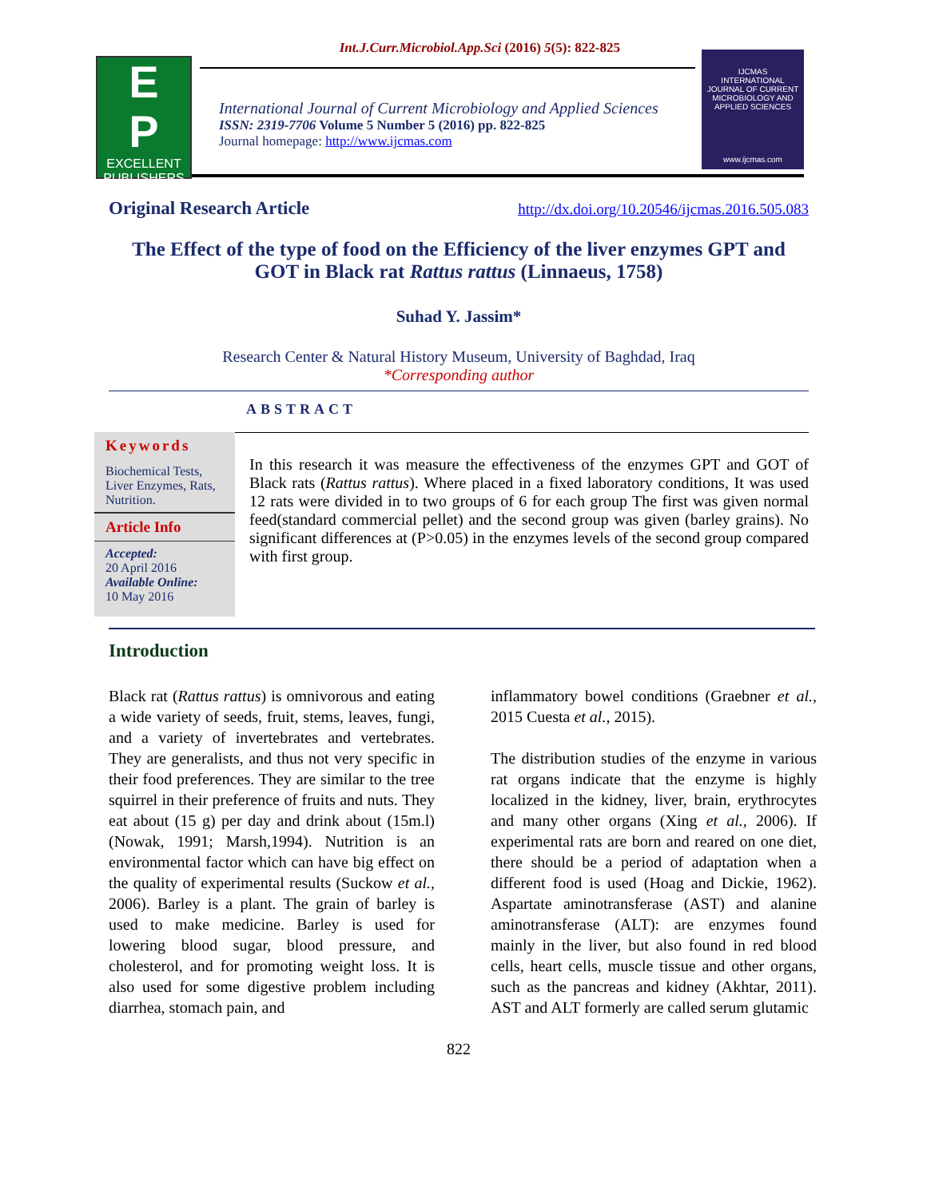Int.J.Curr.Microbiol.App.Sci (2016) 5(5): 822-825
E
P
EXCELLENT PUBLISHERS
International Journal of Current Microbiology and Applied Sciences
ISSN: 2319-7706 Volume 5 Number 5 (2016) pp. 822-825
Journal homepage: http://www.ijcmas.com
IJCMAS
INTERNATIONAL JOURNAL OF CURRENT MICROBIOLOGY AND APPLIED SCIENCES
www.ijcmas.com
Original Research Article http://dx.doi.org/10.20546/ijcmas.2016.505.083
The Effect of the type of food on the Efficiency of the liver enzymes GPT and GOT in Black rat Rattus rattus (Linnaeus, 1758)
Suhad Y. Jassim*
Research Center & Natural History Museum, University of Baghdad, Iraq
*Corresponding author
ABSTRACT
Keywords
Biochemical Tests, Liver Enzymes, Rats, Nutrition.
Article Info
Accepted:
20 April 2016
Available Online:
10 May 2016
In this research it was measure the effectiveness of the enzymes GPT and GOT of Black rats (Rattus rattus). Where placed in a fixed laboratory conditions, It was used 12 rats were divided in to two groups of 6 for each group The first was given normal feed(standard commercial pellet) and the second group was given (barley grains). No significant differences at (P>0.05) in the enzymes levels of the second group compared with first group.
Introduction
Black rat (Rattus rattus) is omnivorous and eating a wide variety of seeds, fruit, stems, leaves, fungi, and a variety of invertebrates and vertebrates. They are generalists, and thus not very specific in their food preferences. They are similar to the tree squirrel in their preference of fruits and nuts. They eat about (15 g) per day and drink about (15m.l) (Nowak, 1991; Marsh,1994). Nutrition is an environmental factor which can have big effect on the quality of experimental results (Suckow et al., 2006). Barley is a plant. The grain of barley is used to make medicine. Barley is used for lowering blood sugar, blood pressure, and cholesterol, and for promoting weight loss. It is also used for some digestive problem including diarrhea, stomach pain, and
inflammatory bowel conditions (Graebner et al., 2015 Cuesta et al., 2015).
The distribution studies of the enzyme in various rat organs indicate that the enzyme is highly localized in the kidney, liver, brain, erythrocytes and many other organs (Xing et al., 2006). If experimental rats are born and reared on one diet, there should be a period of adaptation when a different food is used (Hoag and Dickie, 1962). Aspartate aminotransferase (AST) and alanine aminotransferase (ALT): are enzymes found mainly in the liver, but also found in red blood cells, heart cells, muscle tissue and other organs, such as the pancreas and kidney (Akhtar, 2011). AST and ALT formerly are called serum glutamic
822